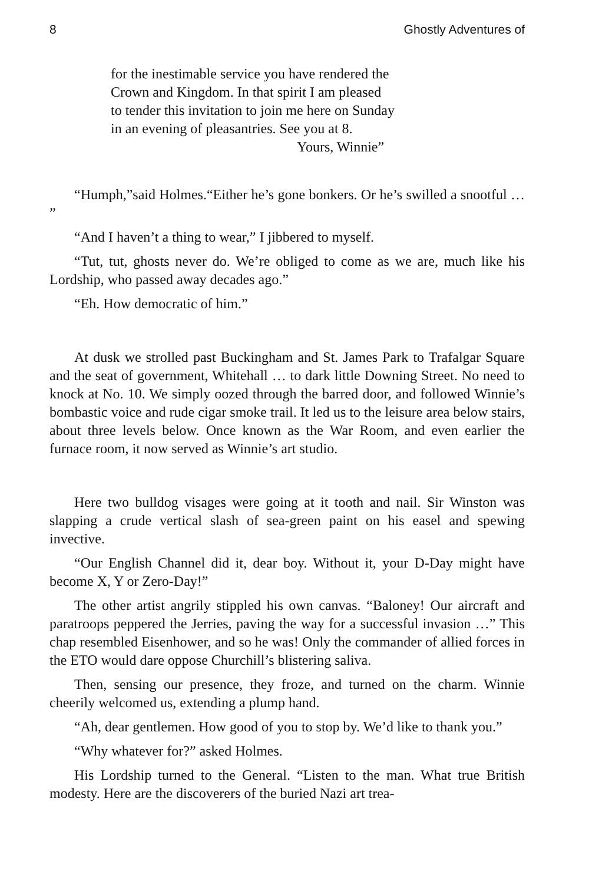8 Ghostly Adventures of
for the inestimable service you have rendered the
Crown and Kingdom. In that spirit I am pleased
to tender this invitation to join me here on Sunday
in an evening of pleasantries. See you at 8.
Yours, Winnie”
“Humph,”said Holmes.“Either he’s gone bonkers. Or he’s swilled a snootful … ”
“And I haven’t a thing to wear,” I jibbered to myself.
“Tut, tut, ghosts never do. We’re obliged to come as we are, much like his Lordship, who passed away decades ago.”
“Eh. How democratic of him.”
At dusk we strolled past Buckingham and St. James Park to Trafalgar Square and the seat of government, Whitehall … to dark little Downing Street. No need to knock at No. 10. We simply oozed through the barred door, and followed Winnie’s bombastic voice and rude cigar smoke trail. It led us to the leisure area below stairs, about three levels below. Once known as the War Room, and even earlier the furnace room, it now served as Winnie’s art studio.
Here two bulldog visages were going at it tooth and nail. Sir Winston was slapping a crude vertical slash of sea-green paint on his easel and spewing invective.
“Our English Channel did it, dear boy. Without it, your D-Day might have become X, Y or Zero-Day!”
The other artist angrily stippled his own canvas. “Baloney! Our aircraft and paratroops peppered the Jerries, paving the way for a successful invasion …” This chap resembled Eisenhower, and so he was! Only the commander of allied forces in the ETO would dare oppose Churchill’s blistering saliva.
Then, sensing our presence, they froze, and turned on the charm. Winnie cheerily welcomed us, extending a plump hand.
“Ah, dear gentlemen. How good of you to stop by. We’d like to thank you.”
“Why whatever for?” asked Holmes.
His Lordship turned to the General. “Listen to the man. What true British modesty. Here are the discoverers of the buried Nazi art trea-